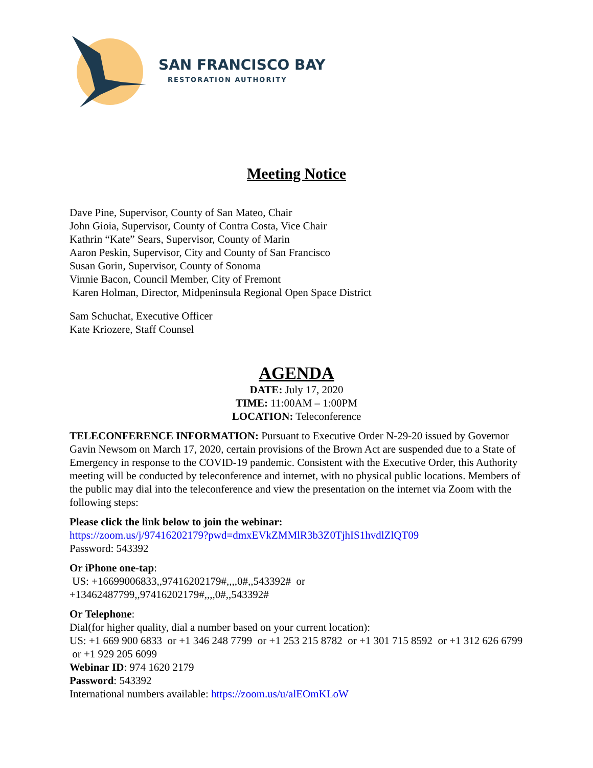SAN FRANCISCO BAY
RESTORATION AUTHORITY
Meeting Notice
Dave Pine, Supervisor, County of San Mateo, Chair
John Gioia, Supervisor, County of Contra Costa, Vice Chair
Kathrin “Kate” Sears, Supervisor, County of Marin
Aaron Peskin, Supervisor, City and County of San Francisco
Susan Gorin, Supervisor, County of Sonoma
Vinnie Bacon, Council Member, City of Fremont
Karen Holman, Director, Midpeninsula Regional Open Space District
Sam Schuchat, Executive Officer
Kate Kriozere, Staff Counsel
AGENDA
DATE: July 17, 2020
TIME: 11:00AM – 1:00PM
LOCATION: Teleconference
TELECONFERENCE INFORMATION: Pursuant to Executive Order N-29-20 issued by Governor Gavin Newsom on March 17, 2020, certain provisions of the Brown Act are suspended due to a State of Emergency in response to the COVID-19 pandemic. Consistent with the Executive Order, this Authority meeting will be conducted by teleconference and internet, with no physical public locations. Members of the public may dial into the teleconference and view the presentation on the internet via Zoom with the following steps:
Please click the link below to join the webinar:
https://zoom.us/j/97416202179?pwd=dmxEVkZMMlR3b3Z0TjhIS1hvdlZlQT09
Password: 543392
Or iPhone one-tap:
US: +16699006833,,97416202179#,,,,0#,,543392# or
+13462487799,,97416202179#,,,,0#,,543392#
Or Telephone:
Dial(for higher quality, dial a number based on your current location):
US: +1 669 900 6833 or +1 346 248 7799 or +1 253 215 8782 or +1 301 715 8592 or +1 312 626 6799 or +1 929 205 6099
Webinar ID: 974 1620 2179
Password: 543392
International numbers available: https://zoom.us/u/alEOmKLoW